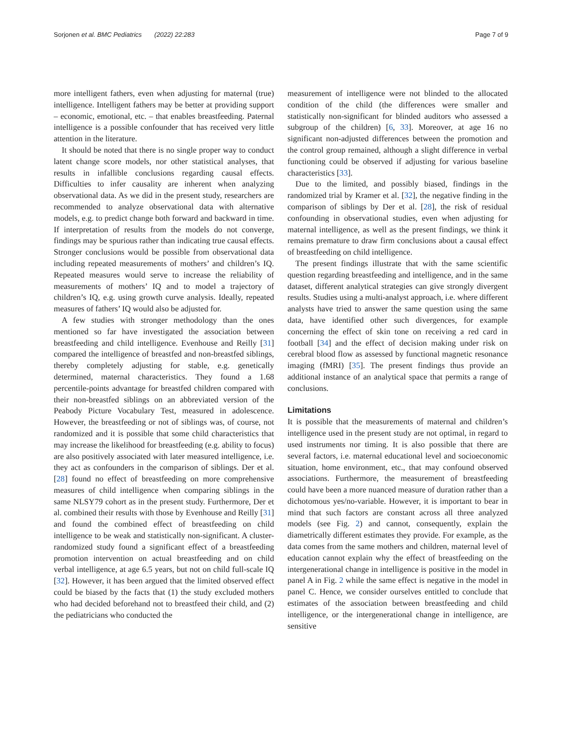Sorjonen et al. BMC Pediatrics (2022) 22:283 Page 7 of 9
more intelligent fathers, even when adjusting for maternal (true) intelligence. Intelligent fathers may be better at providing support – economic, emotional, etc. – that enables breastfeeding. Paternal intelligence is a possible confounder that has received very little attention in the literature.
It should be noted that there is no single proper way to conduct latent change score models, nor other statistical analyses, that results in infallible conclusions regarding causal effects. Difficulties to infer causality are inherent when analyzing observational data. As we did in the present study, researchers are recommended to analyze observational data with alternative models, e.g. to predict change both forward and backward in time. If interpretation of results from the models do not converge, findings may be spurious rather than indicating true causal effects. Stronger conclusions would be possible from observational data including repeated measurements of mothers’ and children’s IQ. Repeated measures would serve to increase the reliability of measurements of mothers’ IQ and to model a trajectory of children’s IQ, e.g. using growth curve analysis. Ideally, repeated measures of fathers’ IQ would also be adjusted for.
A few studies with stronger methodology than the ones mentioned so far have investigated the association between breastfeeding and child intelligence. Evenhouse and Reilly [31] compared the intelligence of breastfed and non-breastfed siblings, thereby completely adjusting for stable, e.g. genetically determined, maternal characteristics. They found a 1.68 percentile-points advantage for breastfed children compared with their non-breastfed siblings on an abbreviated version of the Peabody Picture Vocabulary Test, measured in adolescence. However, the breastfeeding or not of siblings was, of course, not randomized and it is possible that some child characteristics that may increase the likelihood for breastfeeding (e.g. ability to focus) are also positively associated with later measured intelligence, i.e. they act as confounders in the comparison of siblings. Der et al. [28] found no effect of breastfeeding on more comprehensive measures of child intelligence when comparing siblings in the same NLSY79 cohort as in the present study. Furthermore, Der et al. combined their results with those by Evenhouse and Reilly [31] and found the combined effect of breastfeeding on child intelligence to be weak and statistically non-significant. A cluster-randomized study found a significant effect of a breastfeeding promotion intervention on actual breastfeeding and on child verbal intelligence, at age 6.5 years, but not on child full-scale IQ [32]. However, it has been argued that the limited observed effect could be biased by the facts that (1) the study excluded mothers who had decided beforehand not to breastfeed their child, and (2) the pediatricians who conducted the
measurement of intelligence were not blinded to the allocated condition of the child (the differences were smaller and statistically non-significant for blinded auditors who assessed a subgroup of the children) [6, 33]. Moreover, at age 16 no significant non-adjusted differences between the promotion and the control group remained, although a slight difference in verbal functioning could be observed if adjusting for various baseline characteristics [33].
Due to the limited, and possibly biased, findings in the randomized trial by Kramer et al. [32], the negative finding in the comparison of siblings by Der et al. [28], the risk of residual confounding in observational studies, even when adjusting for maternal intelligence, as well as the present findings, we think it remains premature to draw firm conclusions about a causal effect of breastfeeding on child intelligence.
The present findings illustrate that with the same scientific question regarding breastfeeding and intelligence, and in the same dataset, different analytical strategies can give strongly divergent results. Studies using a multi-analyst approach, i.e. where different analysts have tried to answer the same question using the same data, have identified other such divergences, for example concerning the effect of skin tone on receiving a red card in football [34] and the effect of decision making under risk on cerebral blood flow as assessed by functional magnetic resonance imaging (fMRI) [35]. The present findings thus provide an additional instance of an analytical space that permits a range of conclusions.
Limitations
It is possible that the measurements of maternal and children’s intelligence used in the present study are not optimal, in regard to used instruments nor timing. It is also possible that there are several factors, i.e. maternal educational level and socioeconomic situation, home environment, etc., that may confound observed associations. Furthermore, the measurement of breastfeeding could have been a more nuanced measure of duration rather than a dichotomous yes/no-variable. However, it is important to bear in mind that such factors are constant across all three analyzed models (see Fig. 2) and cannot, consequently, explain the diametrically different estimates they provide. For example, as the data comes from the same mothers and children, maternal level of education cannot explain why the effect of breastfeeding on the intergenerational change in intelligence is positive in the model in panel A in Fig. 2 while the same effect is negative in the model in panel C. Hence, we consider ourselves entitled to conclude that estimates of the association between breastfeeding and child intelligence, or the intergenerational change in intelligence, are sensitive